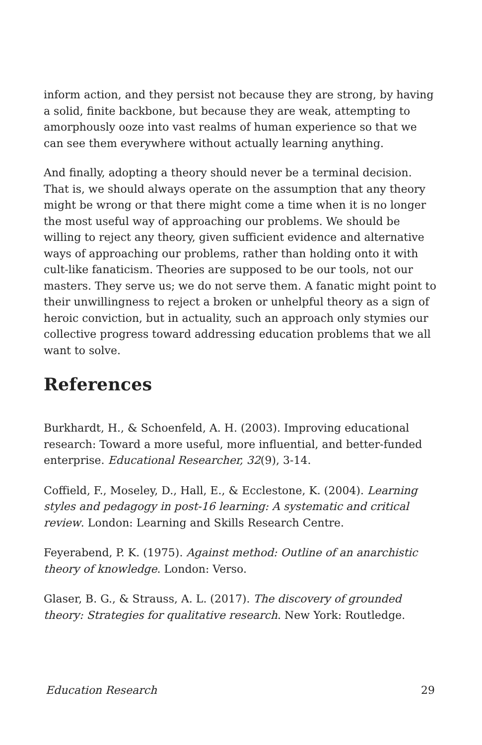inform action, and they persist not because they are strong, by having a solid, finite backbone, but because they are weak, attempting to amorphously ooze into vast realms of human experience so that we can see them everywhere without actually learning anything.
And finally, adopting a theory should never be a terminal decision. That is, we should always operate on the assumption that any theory might be wrong or that there might come a time when it is no longer the most useful way of approaching our problems. We should be willing to reject any theory, given sufficient evidence and alternative ways of approaching our problems, rather than holding onto it with cult-like fanaticism. Theories are supposed to be our tools, not our masters. They serve us; we do not serve them. A fanatic might point to their unwillingness to reject a broken or unhelpful theory as a sign of heroic conviction, but in actuality, such an approach only stymies our collective progress toward addressing education problems that we all want to solve.
References
Burkhardt, H., & Schoenfeld, A. H. (2003). Improving educational research: Toward a more useful, more influential, and better-funded enterprise. Educational Researcher, 32(9), 3-14.
Coffield, F., Moseley, D., Hall, E., & Ecclestone, K. (2004). Learning styles and pedagogy in post-16 learning: A systematic and critical review. London: Learning and Skills Research Centre.
Feyerabend, P. K. (1975). Against method: Outline of an anarchistic theory of knowledge. London: Verso.
Glaser, B. G., & Strauss, A. L. (2017). The discovery of grounded theory: Strategies for qualitative research. New York: Routledge.
Education Research 29